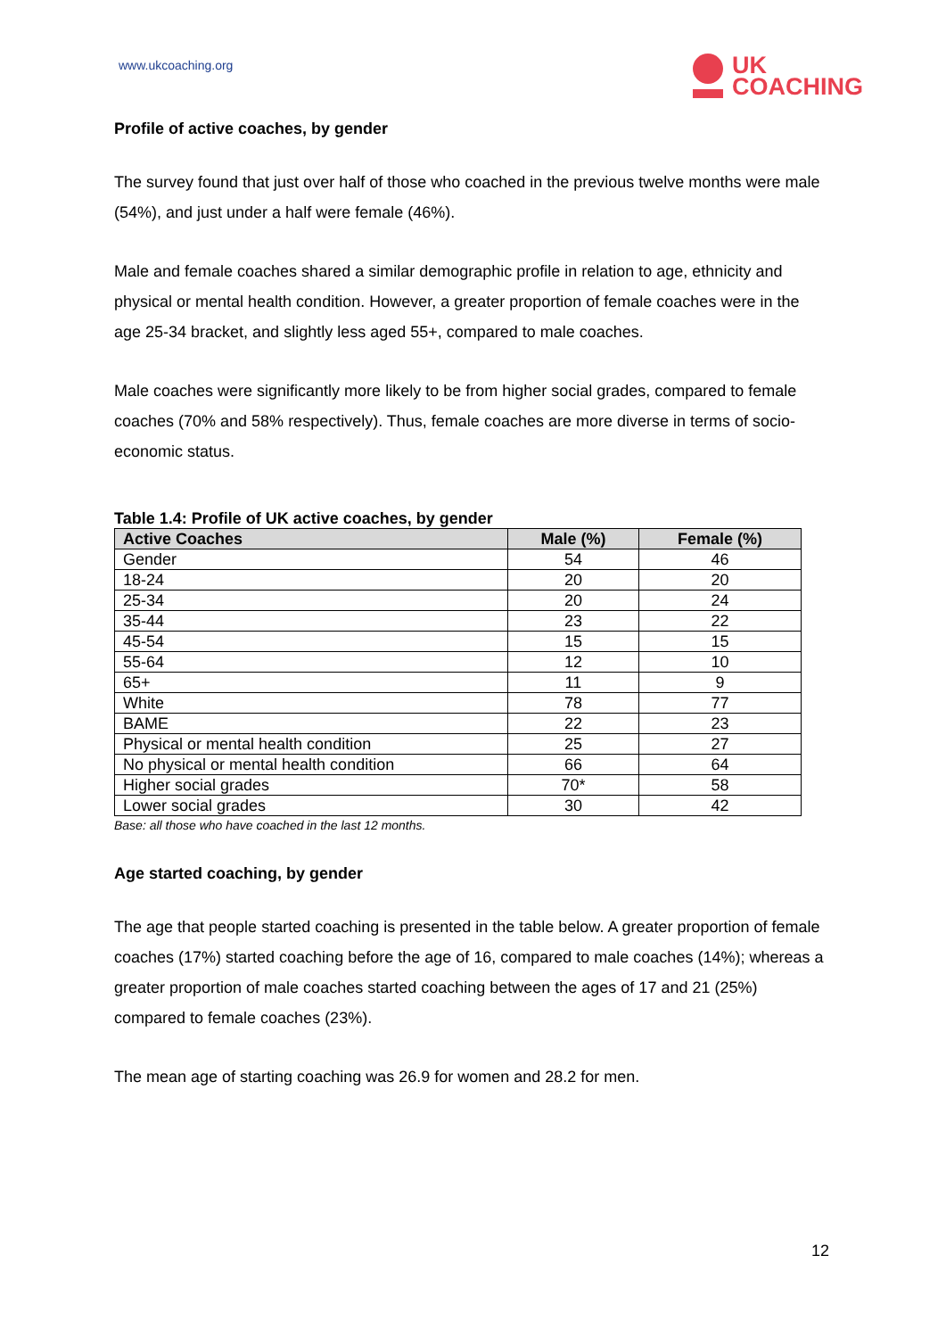www.ukcoaching.org
UK
COACHING
Profile of active coaches, by gender
The survey found that just over half of those who coached in the previous twelve months were male (54%), and just under a half were female (46%).
Male and female coaches shared a similar demographic profile in relation to age, ethnicity and physical or mental health condition. However, a greater proportion of female coaches were in the age 25-34 bracket, and slightly less aged 55+, compared to male coaches.
Male coaches were significantly more likely to be from higher social grades, compared to female coaches (70% and 58% respectively). Thus, female coaches are more diverse in terms of socio-economic status.
Table 1.4: Profile of UK active coaches, by gender
| Active Coaches | Male (%) | Female (%) |
| --- | --- | --- |
| Gender | 54 | 46 |
| 18-24 | 20 | 20 |
| 25-34 | 20 | 24 |
| 35-44 | 23 | 22 |
| 45-54 | 15 | 15 |
| 55-64 | 12 | 10 |
| 65+ | 11 | 9 |
| White | 78 | 77 |
| BAME | 22 | 23 |
| Physical or mental health condition | 25 | 27 |
| No physical or mental health condition | 66 | 64 |
| Higher social grades | 70* | 58 |
| Lower social grades | 30 | 42 |
Base: all those who have coached in the last 12 months.
Age started coaching, by gender
The age that people started coaching is presented in the table below. A greater proportion of female coaches (17%) started coaching before the age of 16, compared to male coaches (14%); whereas a greater proportion of male coaches started coaching between the ages of 17 and 21 (25%) compared to female coaches (23%).
The mean age of starting coaching was 26.9 for women and 28.2 for men.
12